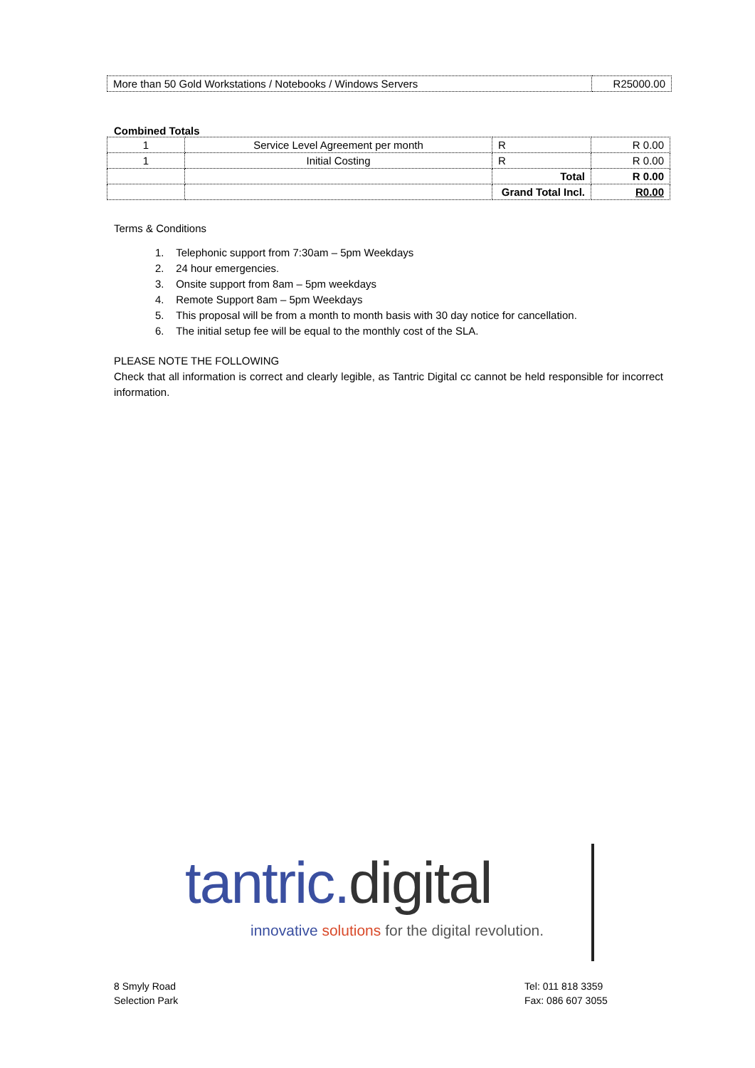| More than 50 Gold Workstations / Notebooks / Windows Servers | R25000.00 |
Combined Totals
| 1 | Service Level Agreement per month | R | R 0.00 |
| 1 | Initial Costing | R | R 0.00 |
| | | Total | R 0.00 |
| | | Grand Total Incl. | R0.00 |
Terms & Conditions
1. Telephonic support from 7:30am – 5pm Weekdays
2. 24 hour emergencies.
3. Onsite support from 8am – 5pm weekdays
4. Remote Support 8am – 5pm Weekdays
5. This proposal will be from a month to month basis with 30 day notice for cancellation.
6. The initial setup fee will be equal to the monthly cost of the SLA.
PLEASE NOTE THE FOLLOWING
Check that all information is correct and clearly legible, as Tantric Digital cc cannot be held responsible for incorrect information.
tantric. digital
innovative solutions for the digital revolution.
8 Smyly Road
Selection Park
Tel: 011 818 3359
Fax: 086 607 3055